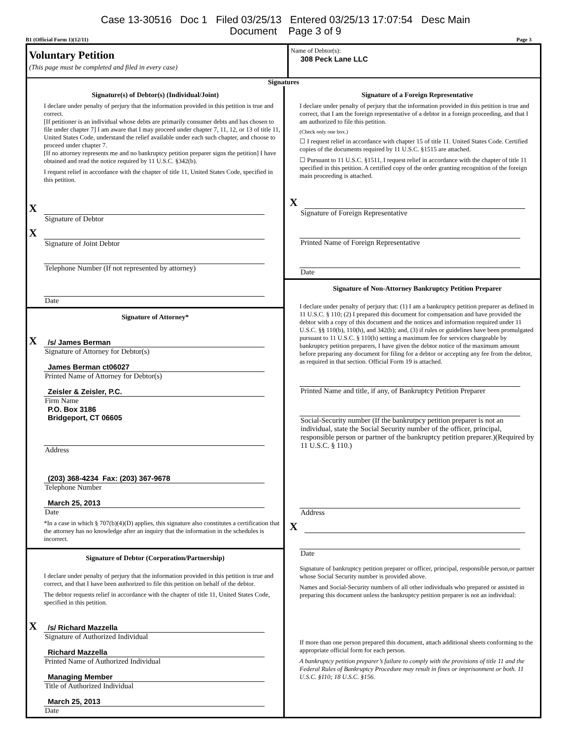Case 13-30516 Doc 1 Filed 03/25/13 Entered 03/25/13 17:07:54 Desc Main
Document Page 3 of 9
B1 (Official Form 1)(12/11) Page 3
Voluntary Petition
(This page must be completed and filed in every case)
Name of Debtor(s):
308 Peck Lane LLC
Signatures
Signature(s) of Debtor(s) (Individual/Joint)
I declare under penalty of perjury that the information provided in this petition is true and correct.
[If petitioner is an individual whose debts are primarily consumer debts and has chosen to file under chapter 7] I am aware that I may proceed under chapter 7, 11, 12, or 13 of title 11, United States Code, understand the relief available under each such chapter, and choose to proceed under chapter 7.
[If no attorney represents me and no bankruptcy petition preparer signs the petition] I have obtained and read the notice required by 11 U.S.C. §342(b).
I request relief in accordance with the chapter of title 11, United States Code, specified in this petition.
X
Signature of Debtor
X
Signature of Joint Debtor
Telephone Number (If not represented by attorney)
Date
Signature of Attorney*
X
/s/ James Berman
Signature of Attorney for Debtor(s)
James Berman ct06027
Printed Name of Attorney for Debtor(s)
Zeisler & Zeisler, P.C.
Firm Name
P.O. Box 3186
Bridgeport, CT 06605
Address
(203) 368-4234 Fax: (203) 367-9678
Telephone Number
March 25, 2013
Date
*In a case in which § 707(b)(4)(D) applies, this signature also constitutes a certification that the attorney has no knowledge after an inquiry that the information in the schedules is incorrect.
Signature of Debtor (Corporation/Partnership)
I declare under penalty of perjury that the information provided in this petition is true and correct, and that I have been authorized to file this petition on behalf of the debtor.
The debtor requests relief in accordance with the chapter of title 11, United States Code, specified in this petition.
X
/s/ Richard Mazzella
Signature of Authorized Individual
Richard Mazzella
Printed Name of Authorized Individual
Managing Member
Title of Authorized Individual
March 25, 2013
Date
Signature of a Foreign Representative
I declare under penalty of perjury that the information provided in this petition is true and correct, that I am the foreign representative of a debtor in a foreign proceeding, and that I am authorized to file this petition.
(Check only one box.)
☐ I request relief in accordance with chapter 15 of title 11. United States Code. Certified copies of the documents required by 11 U.S.C. §1515 are attached.
☐ Pursuant to 11 U.S.C. §1511, I request relief in accordance with the chapter of title 11 specified in this petition. A certified copy of the order granting recognition of the foreign main proceeding is attached.
X
Signature of Foreign Representative
Printed Name of Foreign Representative
Date
Signature of Non-Attorney Bankruptcy Petition Preparer
I declare under penalty of perjury that: (1) I am a bankruptcy petition preparer as defined in 11 U.S.C. § 110; (2) I prepared this document for compensation and have provided the debtor with a copy of this document and the notices and information required under 11 U.S.C. §§ 110(b), 110(h), and 342(b); and, (3) if rules or guidelines have been promulgated pursuant to 11 U.S.C. § 110(h) setting a maximum fee for services chargeable by bankruptcy petition preparers, I have given the debtor notice of the maximum amount before preparing any document for filing for a debtor or accepting any fee from the debtor, as required in that section. Official Form 19 is attached.
Printed Name and title, if any, of Bankruptcy Petition Preparer
Social-Security number (If the bankrutpcy petition preparer is not an individual, state the Social Security number of the officer, principal, responsible person or partner of the bankruptcy petition preparer.)(Required by 11 U.S.C. § 110.)
Address
X
Date
Signature of bankruptcy petition preparer or officer, principal, responsible person,or partner whose Social Security number is provided above.
Names and Social-Security numbers of all other individuals who prepared or assisted in preparing this document unless the bankruptcy petition preparer is not an individual:
If more than one person prepared this document, attach additional sheets conforming to the appropriate official form for each person.
A bankruptcy petition preparer’s failure to comply with the provisions of title 11 and the Federal Rules of Bankruptcy Procedure may result in fines or imprisonment or both. 11 U.S.C. §110; 18 U.S.C. §156.